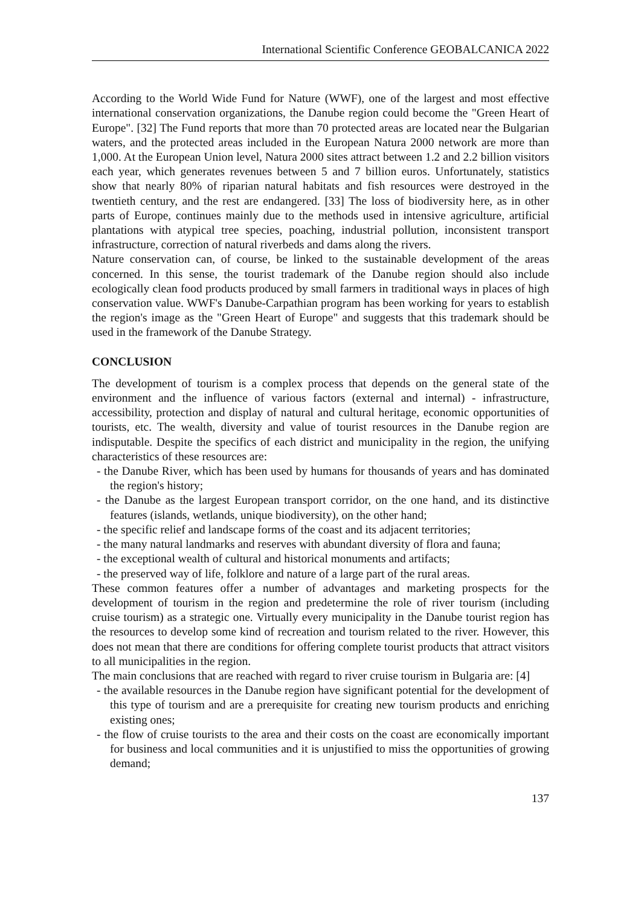International Scientific Conference GEOBALCANICA 2022
According to the World Wide Fund for Nature (WWF), one of the largest and most effective international conservation organizations, the Danube region could become the "Green Heart of Europe". [32] The Fund reports that more than 70 protected areas are located near the Bulgarian waters, and the protected areas included in the European Natura 2000 network are more than 1,000. At the European Union level, Natura 2000 sites attract between 1.2 and 2.2 billion visitors each year, which generates revenues between 5 and 7 billion euros. Unfortunately, statistics show that nearly 80% of riparian natural habitats and fish resources were destroyed in the twentieth century, and the rest are endangered. [33] The loss of biodiversity here, as in other parts of Europe, continues mainly due to the methods used in intensive agriculture, artificial plantations with atypical tree species, poaching, industrial pollution, inconsistent transport infrastructure, correction of natural riverbeds and dams along the rivers.
Nature conservation can, of course, be linked to the sustainable development of the areas concerned. In this sense, the tourist trademark of the Danube region should also include ecologically clean food products produced by small farmers in traditional ways in places of high conservation value. WWF's Danube-Carpathian program has been working for years to establish the region's image as the "Green Heart of Europe" and suggests that this trademark should be used in the framework of the Danube Strategy.
CONCLUSION
The development of tourism is a complex process that depends on the general state of the environment and the influence of various factors (external and internal) - infrastructure, accessibility, protection and display of natural and cultural heritage, economic opportunities of tourists, etc. The wealth, diversity and value of tourist resources in the Danube region are indisputable. Despite the specifics of each district and municipality in the region, the unifying characteristics of these resources are:
- the Danube River, which has been used by humans for thousands of years and has dominated the region's history;
- the Danube as the largest European transport corridor, on the one hand, and its distinctive features (islands, wetlands, unique biodiversity), on the other hand;
- the specific relief and landscape forms of the coast and its adjacent territories;
- the many natural landmarks and reserves with abundant diversity of flora and fauna;
- the exceptional wealth of cultural and historical monuments and artifacts;
- the preserved way of life, folklore and nature of a large part of the rural areas.
These common features offer a number of advantages and marketing prospects for the development of tourism in the region and predetermine the role of river tourism (including cruise tourism) as a strategic one. Virtually every municipality in the Danube tourist region has the resources to develop some kind of recreation and tourism related to the river. However, this does not mean that there are conditions for offering complete tourist products that attract visitors to all municipalities in the region.
The main conclusions that are reached with regard to river cruise tourism in Bulgaria are: [4]
- the available resources in the Danube region have significant potential for the development of this type of tourism and are a prerequisite for creating new tourism products and enriching existing ones;
- the flow of cruise tourists to the area and their costs on the coast are economically important for business and local communities and it is unjustified to miss the opportunities of growing demand;
137